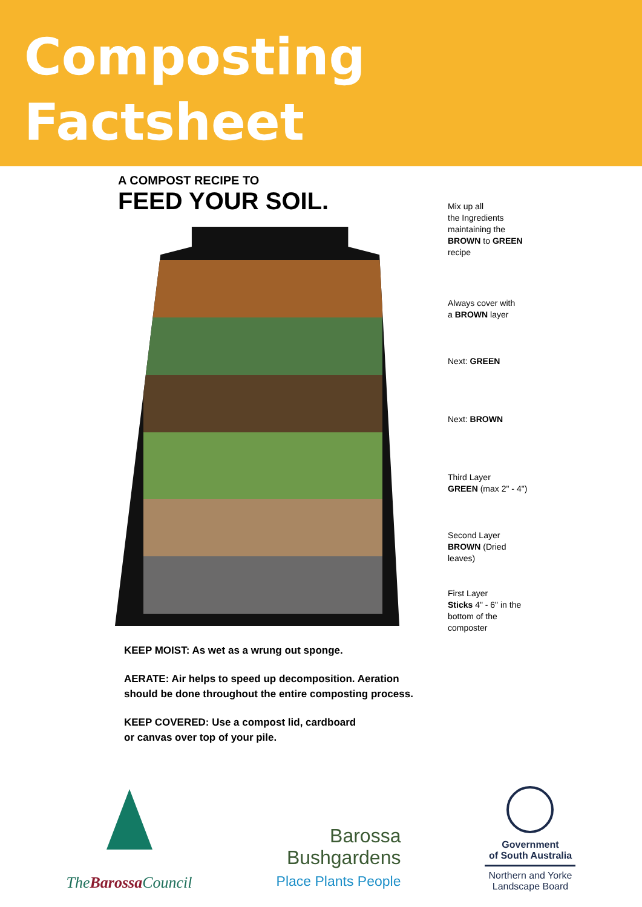Composting
Factsheet
A COMPOST RECIPE TO
FEED YOUR SOIL.
Mix up all
the Ingredients
maintaining the
BROWN to GREEN
recipe
Always cover with
a BROWN layer
Next: GREEN
Next: BROWN
Third Layer
GREEN (max 2" - 4")
Second Layer
BROWN (Dried
leaves)
First Layer
Sticks 4" - 6" in the
bottom of the
composter
KEEP MOIST: As wet as a wrung out sponge.
AERATE: Air helps to speed up decomposition. Aeration
should be done throughout the entire composting process.
KEEP COVERED: Use a compost lid, cardboard
or canvas over top of your pile.
TheBarossa Council
Barossa
Bushgardens
Place Plants People
Government
of South Australia
Northern and Yorke
Landscape Board